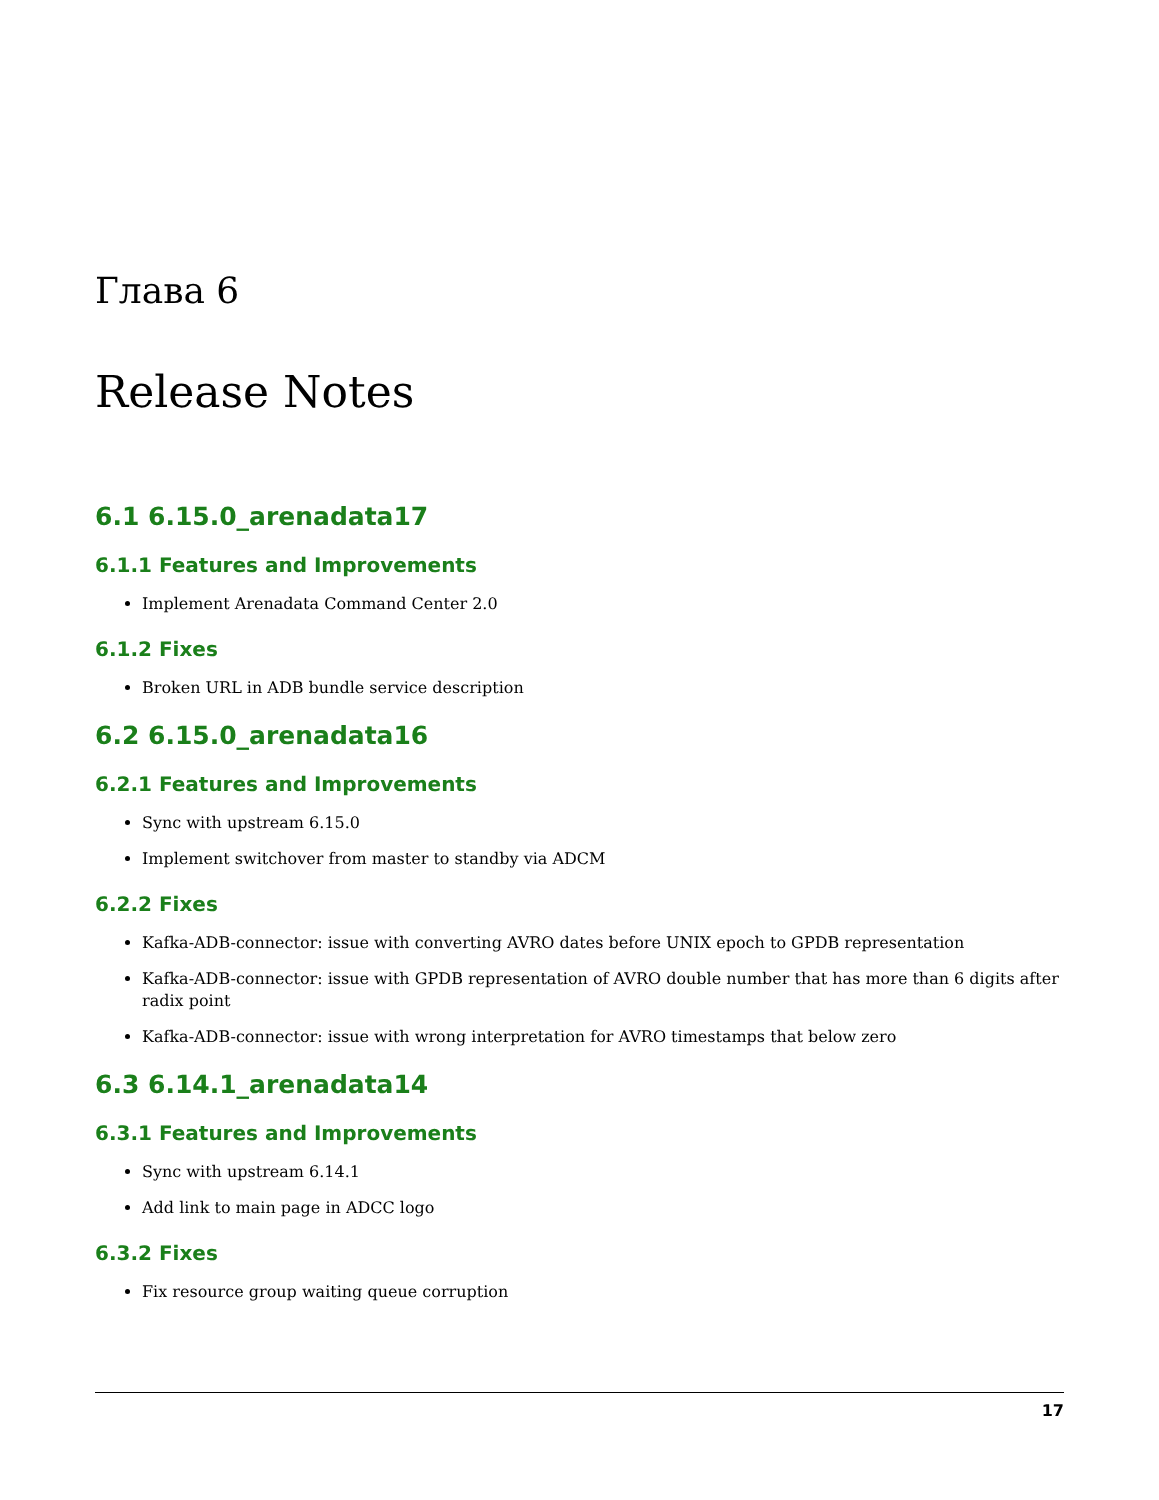Глава 6
Release Notes
6.1 6.15.0_arenadata17
6.1.1 Features and Improvements
Implement Arenadata Command Center 2.0
6.1.2 Fixes
Broken URL in ADB bundle service description
6.2 6.15.0_arenadata16
6.2.1 Features and Improvements
Sync with upstream 6.15.0
Implement switchover from master to standby via ADCM
6.2.2 Fixes
Kafka-ADB-connector: issue with converting AVRO dates before UNIX epoch to GPDB representation
Kafka-ADB-connector: issue with GPDB representation of AVRO double number that has more than 6 digits after radix point
Kafka-ADB-connector: issue with wrong interpretation for AVRO timestamps that below zero
6.3 6.14.1_arenadata14
6.3.1 Features and Improvements
Sync with upstream 6.14.1
Add link to main page in ADCC logo
6.3.2 Fixes
Fix resource group waiting queue corruption
17